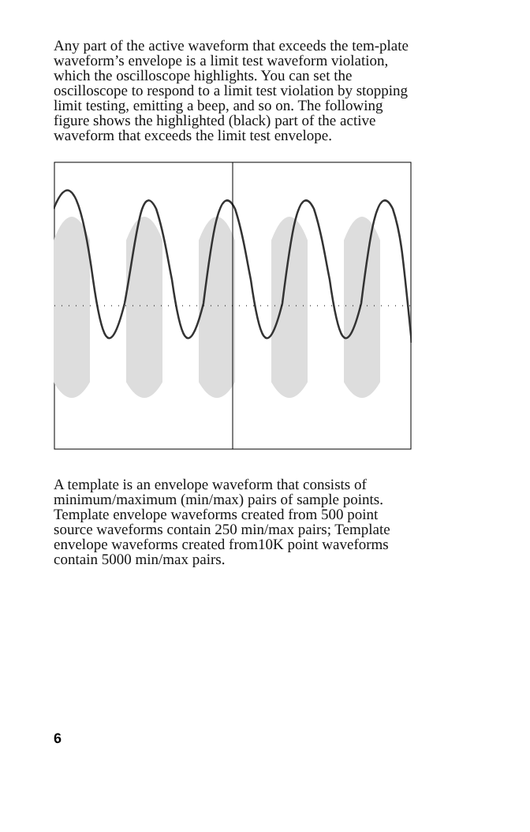Any part of the active waveform that exceeds the tem-plate waveform’s envelope is a limit test waveform violation, which the oscilloscope highlights. You can set the oscilloscope to respond to a limit test violation by stopping limit testing, emitting a beep, and so on. The following figure shows the highlighted (black) part of the active waveform that exceeds the limit test envelope.
A template is an envelope waveform that consists of minimum/maximum (min/max) pairs of sample points. Template envelope waveforms created from 500 point source waveforms contain 250 min/max pairs; Template envelope waveforms created from10K point waveforms contain 5000 min/max pairs.
6